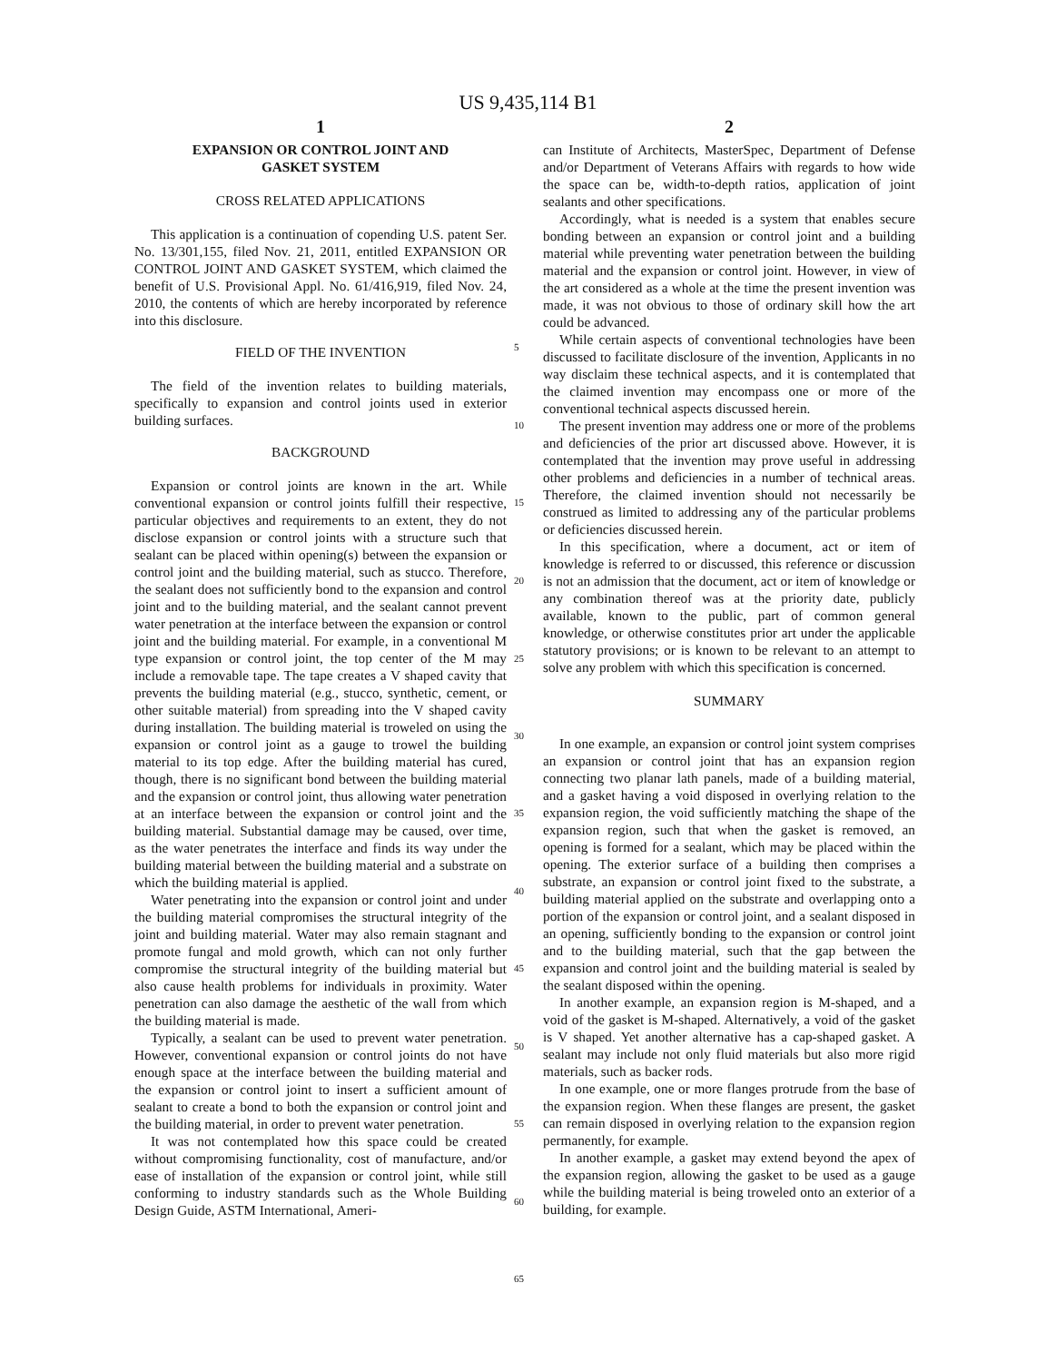US 9,435,114 B1
1
EXPANSION OR CONTROL JOINT AND
GASKET SYSTEM
CROSS RELATED APPLICATIONS
This application is a continuation of copending U.S. patent Ser. No. 13/301,155, filed Nov. 21, 2011, entitled EXPANSION OR CONTROL JOINT AND GASKET SYSTEM, which claimed the benefit of U.S. Provisional Appl. No. 61/416,919, filed Nov. 24, 2010, the contents of which are hereby incorporated by reference into this disclosure.
FIELD OF THE INVENTION
The field of the invention relates to building materials, specifically to expansion and control joints used in exterior building surfaces.
BACKGROUND
Expansion or control joints are known in the art. While conventional expansion or control joints fulfill their respective, particular objectives and requirements to an extent, they do not disclose expansion or control joints with a structure such that sealant can be placed within opening(s) between the expansion or control joint and the building material, such as stucco. Therefore, the sealant does not sufficiently bond to the expansion and control joint and to the building material, and the sealant cannot prevent water penetration at the interface between the expansion or control joint and the building material. For example, in a conventional M type expansion or control joint, the top center of the M may include a removable tape. The tape creates a V shaped cavity that prevents the building material (e.g., stucco, synthetic, cement, or other suitable material) from spreading into the V shaped cavity during installation. The building material is troweled on using the expansion or control joint as a gauge to trowel the building material to its top edge. After the building material has cured, though, there is no significant bond between the building material and the expansion or control joint, thus allowing water penetration at an interface between the expansion or control joint and the building material. Substantial damage may be caused, over time, as the water penetrates the interface and finds its way under the building material between the building material and a substrate on which the building material is applied.
Water penetrating into the expansion or control joint and under the building material compromises the structural integrity of the joint and building material. Water may also remain stagnant and promote fungal and mold growth, which can not only further compromise the structural integrity of the building material but also cause health problems for individuals in proximity. Water penetration can also damage the aesthetic of the wall from which the building material is made.
Typically, a sealant can be used to prevent water penetration. However, conventional expansion or control joints do not have enough space at the interface between the building material and the expansion or control joint to insert a sufficient amount of sealant to create a bond to both the expansion or control joint and the building material, in order to prevent water penetration.
It was not contemplated how this space could be created without compromising functionality, cost of manufacture, and/or ease of installation of the expansion or control joint, while still conforming to industry standards such as the Whole Building Design Guide, ASTM International, Ameri-
5
10
15
20
25
30
35
40
45
50
55
60
65
2
can Institute of Architects, MasterSpec, Department of Defense and/or Department of Veterans Affairs with regards to how wide the space can be, width-to-depth ratios, application of joint sealants and other specifications.
Accordingly, what is needed is a system that enables secure bonding between an expansion or control joint and a building material while preventing water penetration between the building material and the expansion or control joint. However, in view of the art considered as a whole at the time the present invention was made, it was not obvious to those of ordinary skill how the art could be advanced.
While certain aspects of conventional technologies have been discussed to facilitate disclosure of the invention, Applicants in no way disclaim these technical aspects, and it is contemplated that the claimed invention may encompass one or more of the conventional technical aspects discussed herein.
The present invention may address one or more of the problems and deficiencies of the prior art discussed above. However, it is contemplated that the invention may prove useful in addressing other problems and deficiencies in a number of technical areas. Therefore, the claimed invention should not necessarily be construed as limited to addressing any of the particular problems or deficiencies discussed herein.
In this specification, where a document, act or item of knowledge is referred to or discussed, this reference or discussion is not an admission that the document, act or item of knowledge or any combination thereof was at the priority date, publicly available, known to the public, part of common general knowledge, or otherwise constitutes prior art under the applicable statutory provisions; or is known to be relevant to an attempt to solve any problem with which this specification is concerned.
SUMMARY
In one example, an expansion or control joint system comprises an expansion or control joint that has an expansion region connecting two planar lath panels, made of a building material, and a gasket having a void disposed in overlying relation to the expansion region, the void sufficiently matching the shape of the expansion region, such that when the gasket is removed, an opening is formed for a sealant, which may be placed within the opening. The exterior surface of a building then comprises a substrate, an expansion or control joint fixed to the substrate, a building material applied on the substrate and overlapping onto a portion of the expansion or control joint, and a sealant disposed in an opening, sufficiently bonding to the expansion or control joint and to the building material, such that the gap between the expansion and control joint and the building material is sealed by the sealant disposed within the opening.
In another example, an expansion region is M-shaped, and a void of the gasket is M-shaped. Alternatively, a void of the gasket is V shaped. Yet another alternative has a cap-shaped gasket. A sealant may include not only fluid materials but also more rigid materials, such as backer rods.
In one example, one or more flanges protrude from the base of the expansion region. When these flanges are present, the gasket can remain disposed in overlying relation to the expansion region permanently, for example.
In another example, a gasket may extend beyond the apex of the expansion region, allowing the gasket to be used as a gauge while the building material is being troweled onto an exterior of a building, for example.